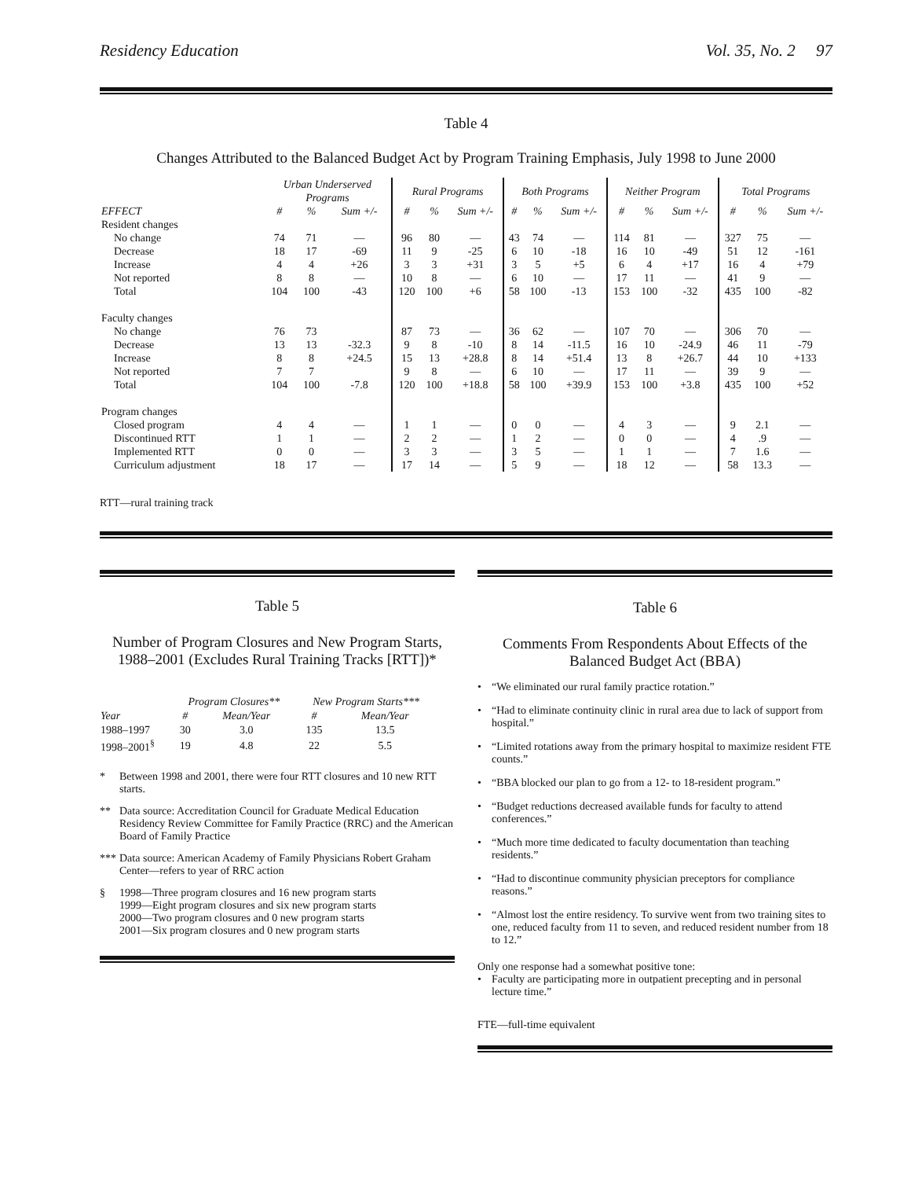Residency Education Vol. 35, No. 2 97
Table 4
Changes Attributed to the Balanced Budget Act by Program Training Emphasis, July 1998 to June 2000
| | Urban Underserved Programs | | | Rural Programs | | | Both Programs | | | Neither Program | | | Total Programs | | |
| --- | --- | --- | --- | --- | --- | --- | --- | --- | --- | --- | --- | --- | --- | --- | --- |
| EFFECT | # | % | Sum +/- | # | % | Sum +/- | # | % | Sum +/- | # | % | Sum +/- | # | % | Sum +/- |
| Resident changes | | | | | | | | | | | | | | | |
| No change | 74 | 71 | — | 96 | 80 | — | 43 | 74 | — | 114 | 81 | — | 327 | 75 | — |
| Decrease | 18 | 17 | -69 | 11 | 9 | -25 | 6 | 10 | -18 | 16 | 10 | -49 | 51 | 12 | -161 |
| Increase | 4 | 4 | +26 | 3 | 3 | +31 | 3 | 5 | +5 | 6 | 4 | +17 | 16 | 4 | +79 |
| Not reported | 8 | 8 | — | 10 | 8 | — | 6 | 10 | — | 17 | 11 | — | 41 | 9 | — |
| Total | 104 | 100 | -43 | 120 | 100 | +6 | 58 | 100 | -13 | 153 | 100 | -32 | 435 | 100 | -82 |
| Faculty changes | | | | | | | | | | | | | | | |
| No change | 76 | 73 | | 87 | 73 | — | 36 | 62 | — | 107 | 70 | — | 306 | 70 | — |
| Decrease | 13 | 13 | -32.3 | 9 | 8 | -10 | 8 | 14 | -11.5 | 16 | 10 | -24.9 | 46 | 11 | -79 |
| Increase | 8 | 8 | +24.5 | 15 | 13 | +28.8 | 8 | 14 | +51.4 | 13 | 8 | +26.7 | 44 | 10 | +133 |
| Not reported | 7 | 7 | | 9 | 8 | — | 6 | 10 | — | 17 | 11 | — | 39 | 9 | — |
| Total | 104 | 100 | -7.8 | 120 | 100 | +18.8 | 58 | 100 | +39.9 | 153 | 100 | +3.8 | 435 | 100 | +52 |
| Program changes | | | | | | | | | | | | | | | |
| Closed program | 4 | 4 | — | 1 | 1 | — | 0 | 0 | — | 4 | 3 | — | 9 | 2.1 | — |
| Discontinued RTT | 1 | 1 | — | 2 | 2 | — | 1 | 2 | — | 0 | 0 | — | 4 | .9 | — |
| Implemented RTT | 0 | 0 | — | 3 | 3 | — | 3 | 5 | — | 1 | 1 | — | 7 | 1.6 | — |
| Curriculum adjustment | 18 | 17 | — | 17 | 14 | — | 5 | 9 | — | 18 | 12 | — | 58 | 13.3 | — |
RTT—rural training track
Table 5
Number of Program Closures and New Program Starts, 1988–2001 (Excludes Rural Training Tracks [RTT])*
| | Program Closures** | | New Program Starts*** | |
| Year | # | Mean/Year | # | Mean/Year |
| 1988–1997 | 30 | 3.0 | 135 | 13.5 |
| 1998–2001<sup>§</sup> | 19 | 4.8 | 22 | 5.5 |
* Between 1998 and 2001, there were four RTT closures and 10 new RTT starts.
** Data source: Accreditation Council for Graduate Medical Education Residency Review Committee for Family Practice (RRC) and the American Board of Family Practice
*** Data source: American Academy of Family Physicians Robert Graham Center—refers to year of RRC action
§ 1998—Three program closures and 16 new program starts
1999—Eight program closures and six new program starts
2000—Two program closures and 0 new program starts
2001—Six program closures and 0 new program starts
Table 6
Comments From Respondents About Effects of the Balanced Budget Act (BBA)
• “We eliminated our rural family practice rotation.”
• “Had to eliminate continuity clinic in rural area due to lack of support from hospital.”
• “Limited rotations away from the primary hospital to maximize resident FTE counts.”
• “BBA blocked our plan to go from a 12- to 18-resident program.”
• “Budget reductions decreased available funds for faculty to attend conferences.”
• “Much more time dedicated to faculty documentation than teaching residents.”
• “Had to discontinue community physician preceptors for compliance reasons.”
• “Almost lost the entire residency. To survive went from two training sites to one, reduced faculty from 11 to seven, and reduced resident number from 18 to 12.”
Only one response had a somewhat positive tone:
• Faculty are participating more in outpatient precepting and in personal lecture time.”
FTE—full-time equivalent